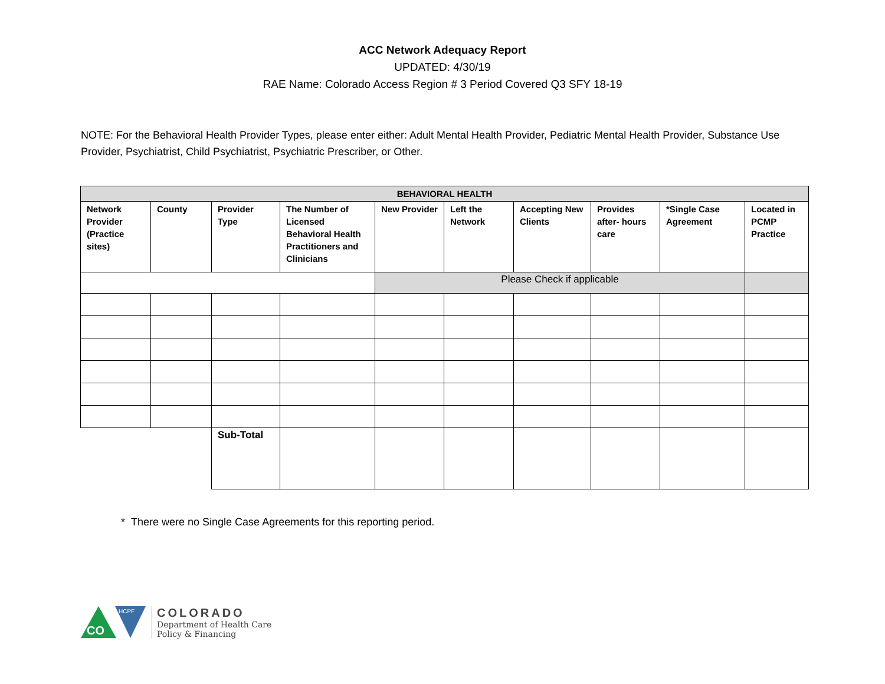ACC Network Adequacy Report
UPDATED: 4/30/19
RAE Name: Colorado Access Region # 3 Period Covered Q3 SFY 18-19
NOTE: For the Behavioral Health Provider Types, please enter either: Adult Mental Health Provider, Pediatric Mental Health Provider, Substance Use Provider, Psychiatrist, Child Psychiatrist, Psychiatric Prescriber, or Other.
| BEHAVIORAL HEALTH | | | | | | | | | |
| --- | --- | --- | --- | --- | --- | --- | --- | --- | --- |
| Network Provider (Practice sites) | County | Provider Type | The Number of Licensed Behavioral Health Practitioners and Clinicians | New Provider | Left the Network | Accepting New Clients | Provides after- hours care | *Single Case Agreement | Located in PCMP Practice |
| | | | | Please Check if applicable | | | | | |
| | | Sub-Total | | | | | | | |
* There were no Single Case Agreements for this reporting period.
CO
HCPF
COLORADO
Department of Health Care
Policy & Financing